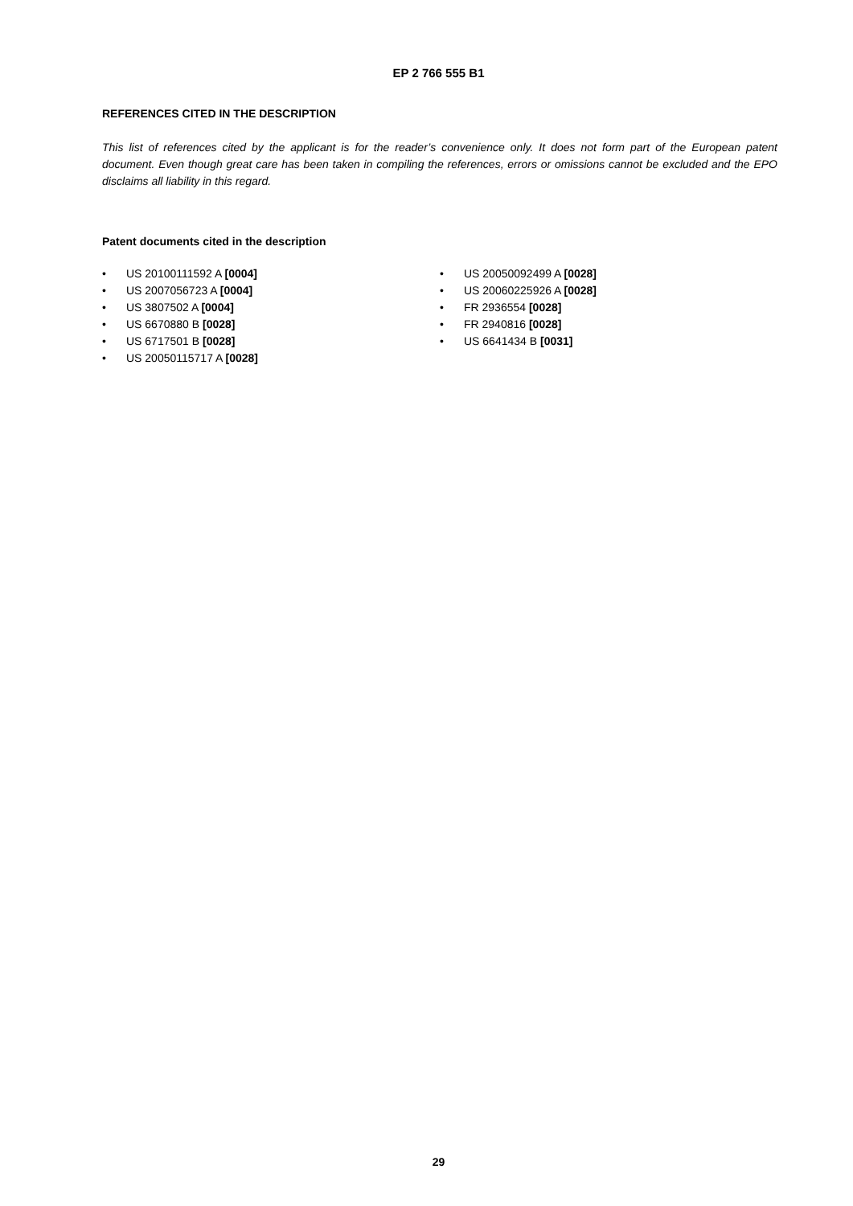EP 2 766 555 B1
REFERENCES CITED IN THE DESCRIPTION
This list of references cited by the applicant is for the reader’s convenience only. It does not form part of the European patent document. Even though great care has been taken in compiling the references, errors or omissions cannot be excluded and the EPO disclaims all liability in this regard.
Patent documents cited in the description
• US 20100111592 A [0004]
• US 2007056723 A [0004]
• US 3807502 A [0004]
• US 6670880 B [0028]
• US 6717501 B [0028]
• US 20050115717 A [0028]
• US 20050092499 A [0028]
• US 20060225926 A [0028]
• FR 2936554 [0028]
• FR 2940816 [0028]
• US 6641434 B [0031]
29